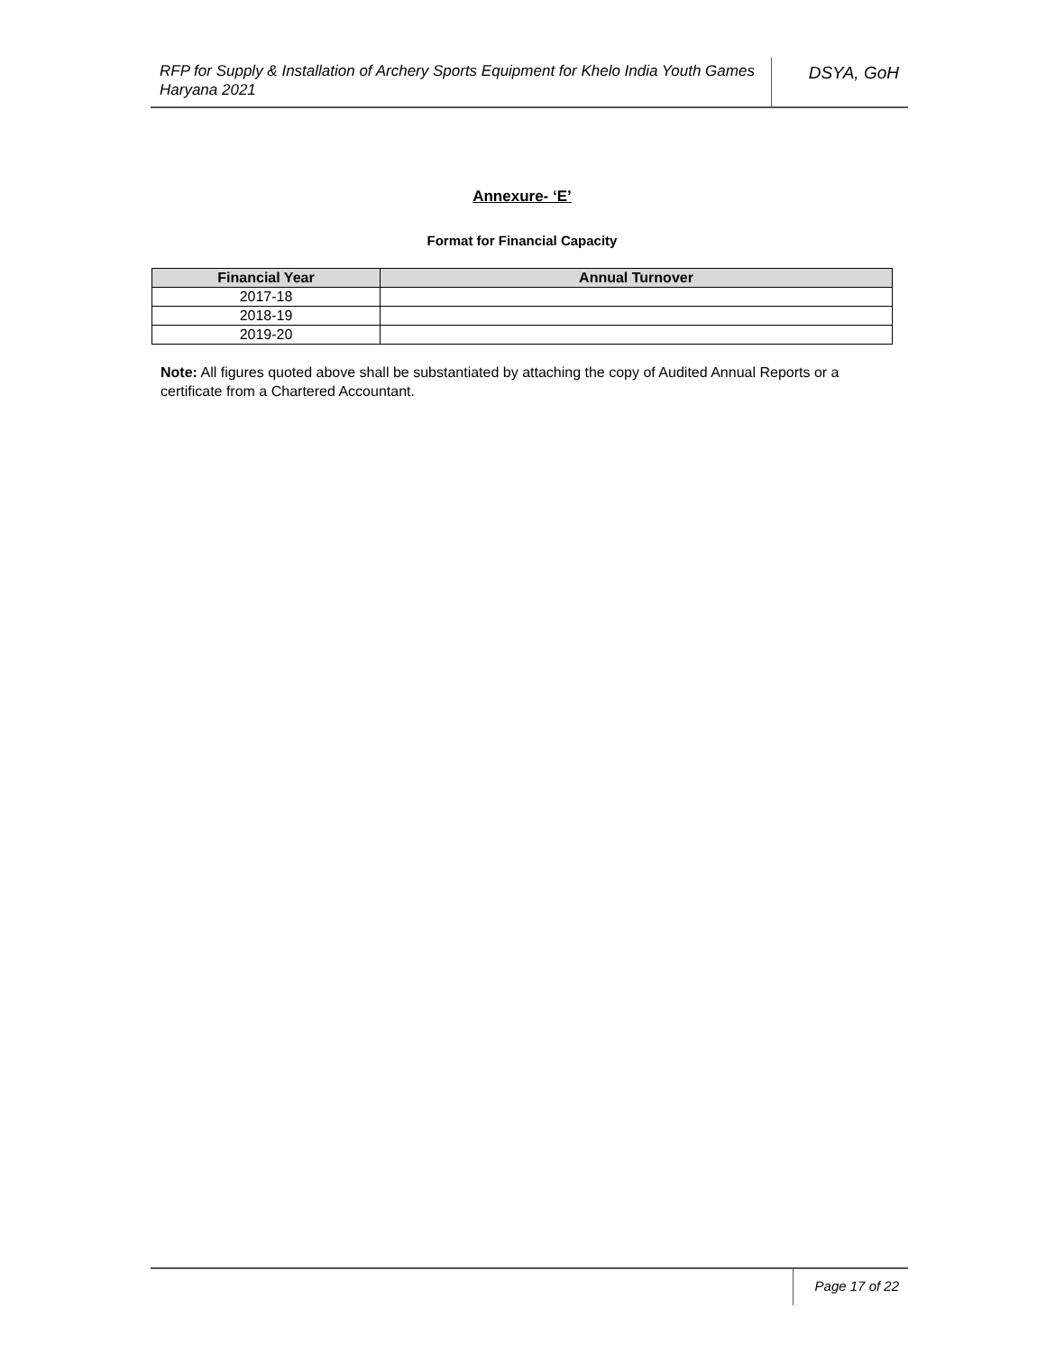RFP for Supply & Installation of Archery Sports Equipment for Khelo India Youth Games Haryana 2021
DSYA, GoH
Annexure- ‘E’
Format for Financial Capacity
| Financial Year | Annual Turnover |
| --- | --- |
| 2017-18 | |
| 2018-19 | |
| 2019-20 | |
Note: All figures quoted above shall be substantiated by attaching the copy of Audited Annual Reports or a certificate from a Chartered Accountant.
Page 17 of 22